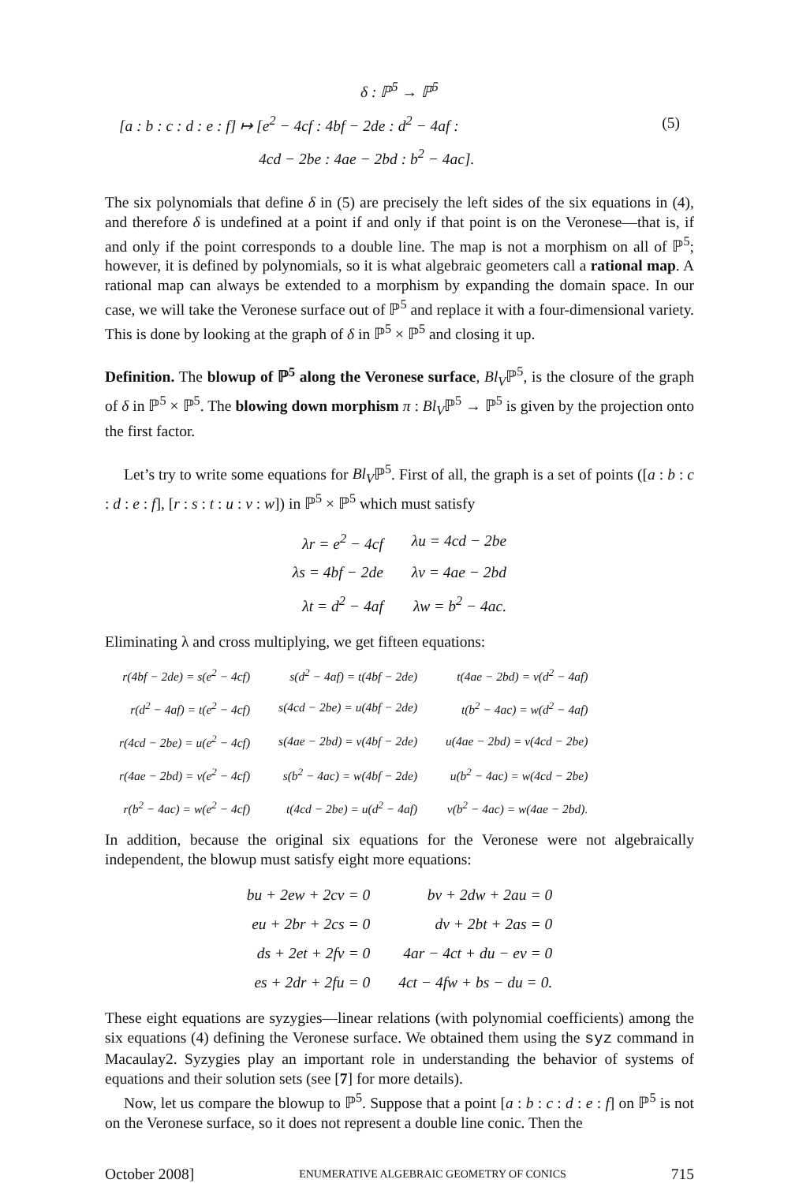| δ : ℙ<sup>5</sup> → ℙ<sup>5</sup> | |
| [a : b : c : d : e : f] ↦ [e<sup>2</sup> − 4cf : 4bf − 2de : d<sup>2</sup> − 4af : | (5) |
| 4cd − 2be : 4ae − 2bd : b<sup>2</sup> − 4ac]. | |
The six polynomials that define δ in (5) are precisely the left sides of the six equations in (4), and therefore δ is undefined at a point if and only if that point is on the Veronese—that is, if and only if the point corresponds to a double line. The map is not a morphism on all of ℙ<sup>5</sup>; however, it is defined by polynomials, so it is what algebraic geometers call a rational map. A rational map can always be extended to a morphism by expanding the domain space. In our case, we will take the Veronese surface out of ℙ<sup>5</sup> and replace it with a four-dimensional variety. This is done by looking at the graph of δ in ℙ<sup>5</sup> × ℙ<sup>5</sup> and closing it up.
Definition. The blowup of ℙ<sup>5</sup> along the Veronese surface, Bl<sub>V</sub>ℙ<sup>5</sup>, is the closure of the graph of δ in ℙ<sup>5</sup> × ℙ<sup>5</sup>. The blowing down morphism π : Bl<sub>V</sub>ℙ<sup>5</sup> → ℙ<sup>5</sup> is given by the projection onto the first factor.
Let’s try to write some equations for Bl<sub>V</sub>ℙ<sup>5</sup>. First of all, the graph is a set of points ([a : b : c : d : e : f], [r : s : t : u : v : w]) in ℙ<sup>5</sup> × ℙ<sup>5</sup> which must satisfy
| λr = e<sup>2</sup> − 4cf | λu = 4cd − 2be |
| λs = 4bf − 2de | λv = 4ae − 2bd |
| λt = d<sup>2</sup> − 4af | λw = b<sup>2</sup> − 4ac. |
Eliminating λ and cross multiplying, we get fifteen equations:
| r(4bf − 2de) = s(e<sup>2</sup> − 4cf) | s(d<sup>2</sup> − 4af) = t(4bf − 2de) | t(4ae − 2bd) = v(d<sup>2</sup> − 4af) |
| r(d<sup>2</sup> − 4af) = t(e<sup>2</sup> − 4cf) | s(4cd − 2be) = u(4bf − 2de) | t(b<sup>2</sup> − 4ac) = w(d<sup>2</sup> − 4af) |
| r(4cd − 2be) = u(e<sup>2</sup> − 4cf) | s(4ae − 2bd) = v(4bf − 2de) | u(4ae − 2bd) = v(4cd − 2be) |
| r(4ae − 2bd) = v(e<sup>2</sup> − 4cf) | s(b<sup>2</sup> − 4ac) = w(4bf − 2de) | u(b<sup>2</sup> − 4ac) = w(4cd − 2be) |
| r(b<sup>2</sup> − 4ac) = w(e<sup>2</sup> − 4cf) | t(4cd − 2be) = u(d<sup>2</sup> − 4af) | v(b<sup>2</sup> − 4ac) = w(4ae − 2bd). |
In addition, because the original six equations for the Veronese were not algebraically independent, the blowup must satisfy eight more equations:
| bu + 2ew + 2cv = 0 | bv + 2dw + 2au = 0 |
| eu + 2br + 2cs = 0 | dv + 2bt + 2as = 0 |
| ds + 2et + 2fv = 0 | 4ar − 4ct + du − ev = 0 |
| es + 2dr + 2fu = 0 | 4ct − 4fw + bs − du = 0. |
These eight equations are syzygies—linear relations (with polynomial coefficients) among the six equations (4) defining the Veronese surface. We obtained them using the syz command in Macaulay2. Syzygies play an important role in understanding the behavior of systems of equations and their solution sets (see [7] for more details).
Now, let us compare the blowup to ℙ<sup>5</sup>. Suppose that a point [a : b : c : d : e : f] on ℙ<sup>5</sup> is not on the Veronese surface, so it does not represent a double line conic. Then the
October 2008] ENUMERATIVE ALGEBRAIC GEOMETRY OF CONICS 715